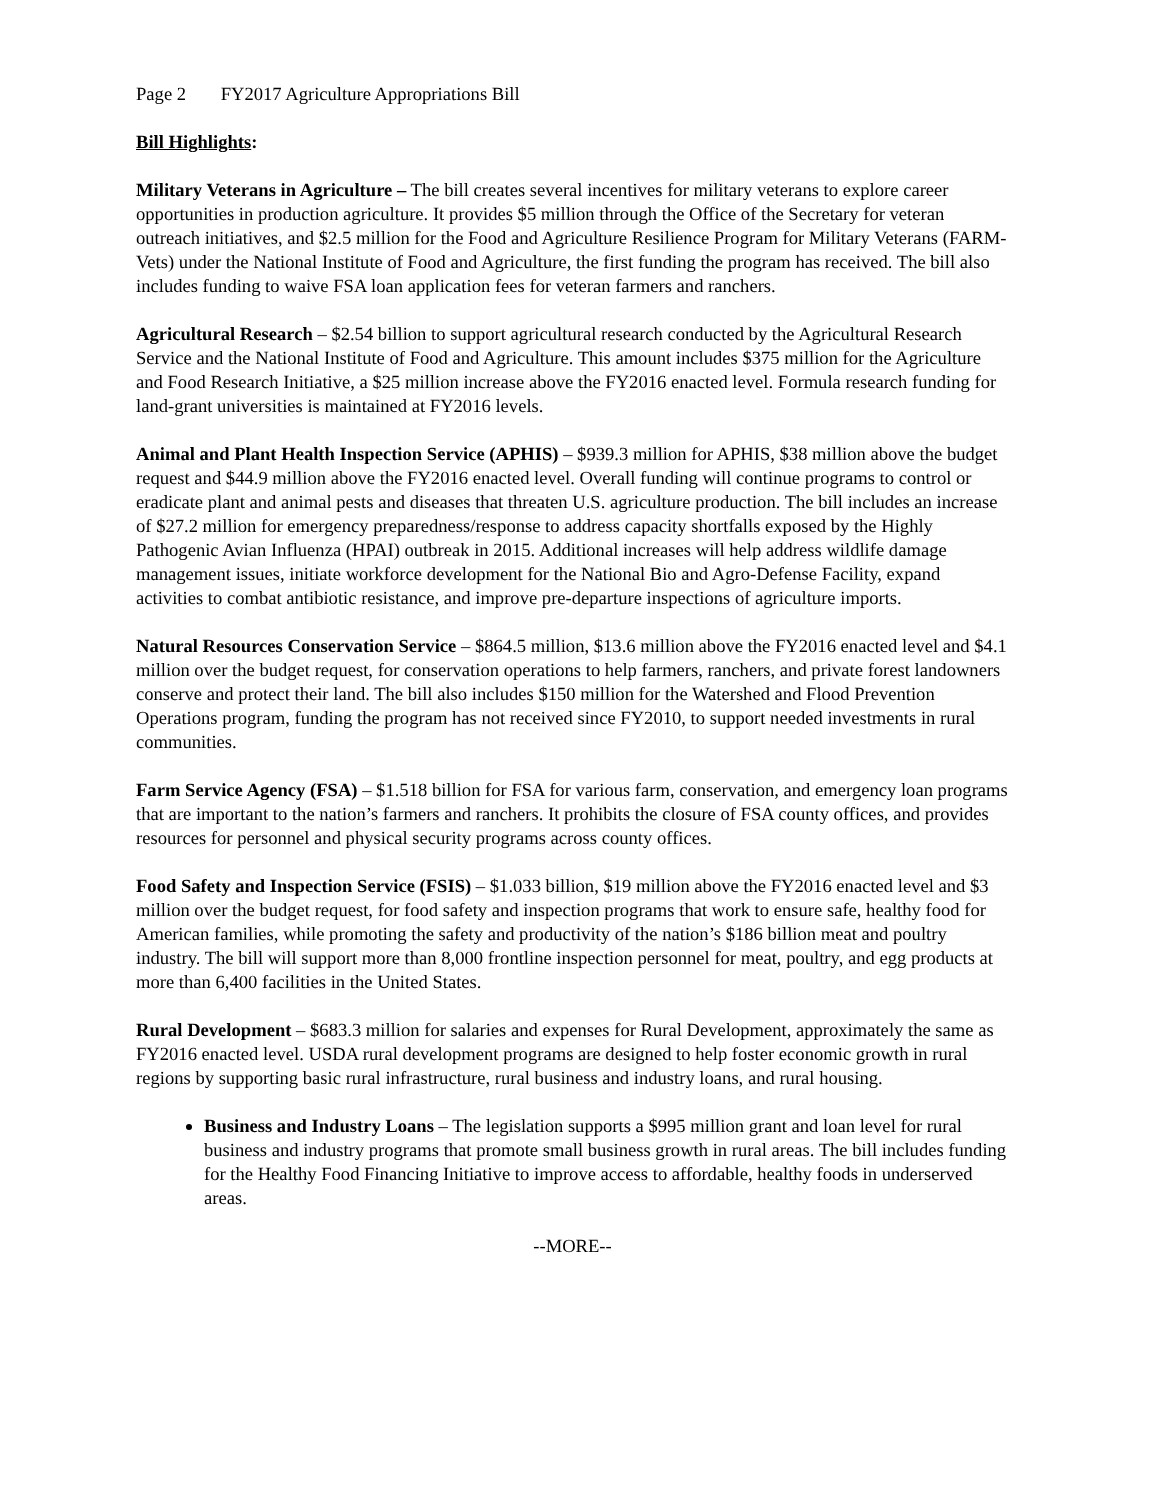Page 2 FY2017 Agriculture Appropriations Bill
Bill Highlights:
Military Veterans in Agriculture – The bill creates several incentives for military veterans to explore career opportunities in production agriculture. It provides $5 million through the Office of the Secretary for veteran outreach initiatives, and $2.5 million for the Food and Agriculture Resilience Program for Military Veterans (FARM-Vets) under the National Institute of Food and Agriculture, the first funding the program has received. The bill also includes funding to waive FSA loan application fees for veteran farmers and ranchers.
Agricultural Research – $2.54 billion to support agricultural research conducted by the Agricultural Research Service and the National Institute of Food and Agriculture. This amount includes $375 million for the Agriculture and Food Research Initiative, a $25 million increase above the FY2016 enacted level. Formula research funding for land-grant universities is maintained at FY2016 levels.
Animal and Plant Health Inspection Service (APHIS) – $939.3 million for APHIS, $38 million above the budget request and $44.9 million above the FY2016 enacted level. Overall funding will continue programs to control or eradicate plant and animal pests and diseases that threaten U.S. agriculture production. The bill includes an increase of $27.2 million for emergency preparedness/response to address capacity shortfalls exposed by the Highly Pathogenic Avian Influenza (HPAI) outbreak in 2015. Additional increases will help address wildlife damage management issues, initiate workforce development for the National Bio and Agro-Defense Facility, expand activities to combat antibiotic resistance, and improve pre-departure inspections of agriculture imports.
Natural Resources Conservation Service – $864.5 million, $13.6 million above the FY2016 enacted level and $4.1 million over the budget request, for conservation operations to help farmers, ranchers, and private forest landowners conserve and protect their land. The bill also includes $150 million for the Watershed and Flood Prevention Operations program, funding the program has not received since FY2010, to support needed investments in rural communities.
Farm Service Agency (FSA) – $1.518 billion for FSA for various farm, conservation, and emergency loan programs that are important to the nation’s farmers and ranchers. It prohibits the closure of FSA county offices, and provides resources for personnel and physical security programs across county offices.
Food Safety and Inspection Service (FSIS) – $1.033 billion, $19 million above the FY2016 enacted level and $3 million over the budget request, for food safety and inspection programs that work to ensure safe, healthy food for American families, while promoting the safety and productivity of the nation’s $186 billion meat and poultry industry. The bill will support more than 8,000 frontline inspection personnel for meat, poultry, and egg products at more than 6,400 facilities in the United States.
Rural Development – $683.3 million for salaries and expenses for Rural Development, approximately the same as FY2016 enacted level. USDA rural development programs are designed to help foster economic growth in rural regions by supporting basic rural infrastructure, rural business and industry loans, and rural housing.
Business and Industry Loans – The legislation supports a $995 million grant and loan level for rural business and industry programs that promote small business growth in rural areas. The bill includes funding for the Healthy Food Financing Initiative to improve access to affordable, healthy foods in underserved areas.
--MORE--